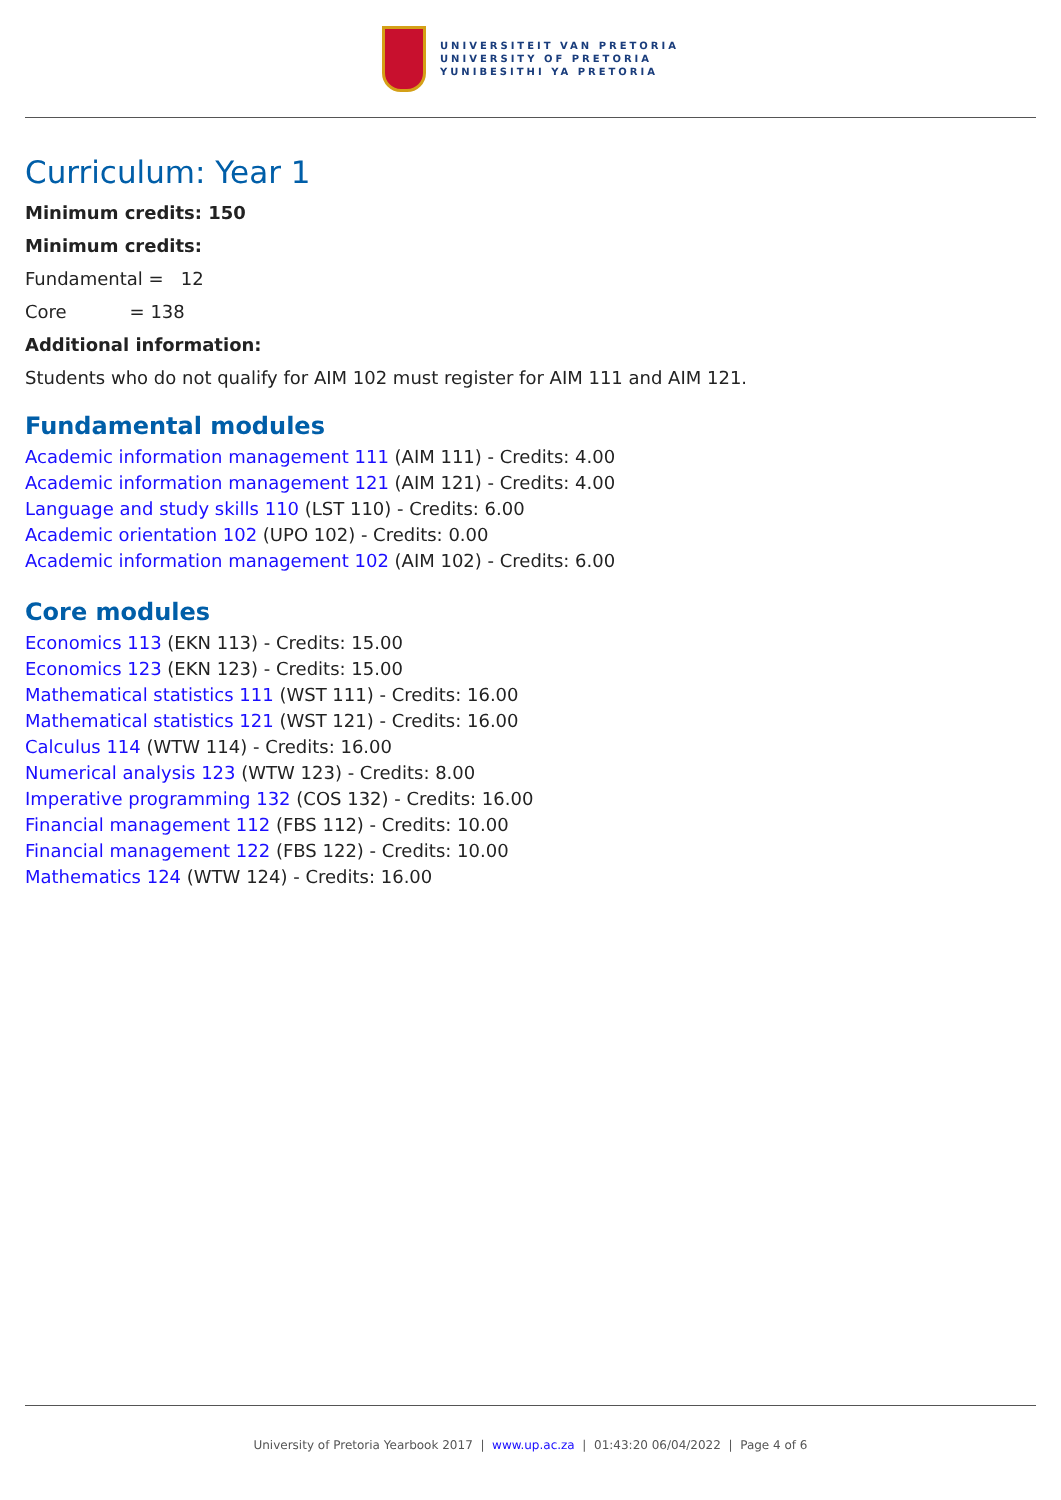UNIVERSITEIT VAN PRETORIA
UNIVERSITY OF PRETORIA
YUNIBESITHI YA PRETORIA
Curriculum: Year 1
Minimum credits: 150
Minimum credits:
Fundamental = 12
Core = 138
Additional information:
Students who do not qualify for AIM 102 must register for AIM 111 and AIM 121.
Fundamental modules
Academic information management 111 (AIM 111) - Credits: 4.00
Academic information management 121 (AIM 121) - Credits: 4.00
Language and study skills 110 (LST 110) - Credits: 6.00
Academic orientation 102 (UPO 102) - Credits: 0.00
Academic information management 102 (AIM 102) - Credits: 6.00
Core modules
Economics 113 (EKN 113) - Credits: 15.00
Economics 123 (EKN 123) - Credits: 15.00
Mathematical statistics 111 (WST 111) - Credits: 16.00
Mathematical statistics 121 (WST 121) - Credits: 16.00
Calculus 114 (WTW 114) - Credits: 16.00
Numerical analysis 123 (WTW 123) - Credits: 8.00
Imperative programming 132 (COS 132) - Credits: 16.00
Financial management 112 (FBS 112) - Credits: 10.00
Financial management 122 (FBS 122) - Credits: 10.00
Mathematics 124 (WTW 124) - Credits: 16.00
University of Pretoria Yearbook 2017 | www.up.ac.za | 01:43:20 06/04/2022 | Page 4 of 6